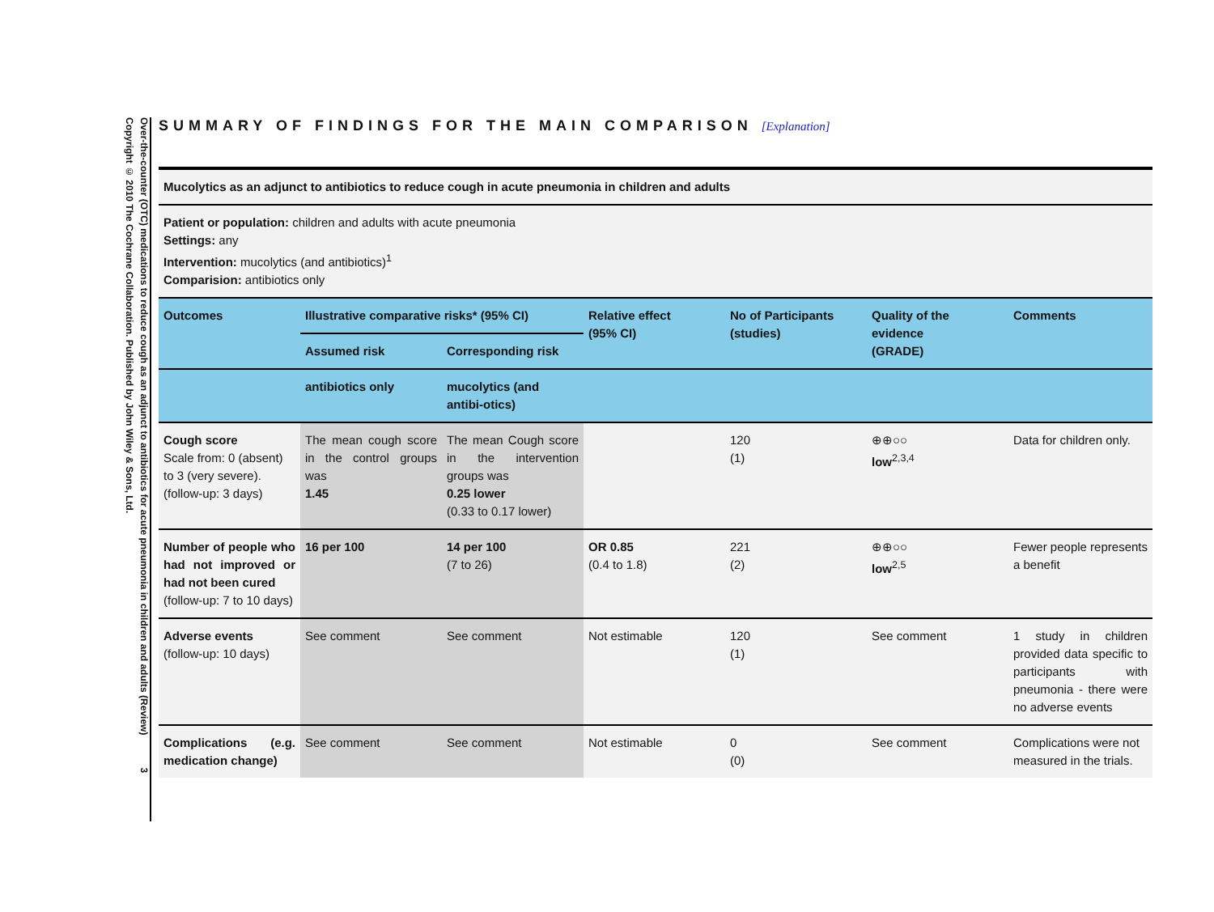Over-the-counter (OTC) medications to reduce cough as an adjunct to antibiotics for acute pneumonia in children and adults (Review) 3
Copyright © 2010 The Cochrane Collaboration. Published by John Wiley & Sons, Ltd.
SUMMARY OF FINDINGS FOR THE MAIN COMPARISON [Explanation]
| Mucolytics as an adjunct to antibiotics to reduce cough in acute pneumonia in children and adults | | | | | | |
| --- | --- | --- | --- | --- | --- | --- |
| Patient or population: children and adults with acute pneumonia Settings: any Intervention: mucolytics (and antibiotics)<sup>1</sup> Comparision: antibiotics only | | | | | | |
| Outcomes | Illustrative comparative risks* (95% CI) | | Relative effect (95% CI) | No of Participants (studies) | Quality of the evidence (GRADE) | Comments |
| | Assumed risk | Corresponding risk | | | | |
| | antibiotics only | mucolytics (and antibi-otics) | | | | |
| Cough score Scale from: 0 (absent) to 3 (very severe). (follow-up: 3 days) | The mean cough score in the control groups was 1.45 | The mean Cough score in the intervention groups was 0.25 lower (0.33 to 0.17 lower) | | 120 (1) | ⊕⊕○○ low<sup>2,3,4</sup> | Data for children only. |
| Number of people who had not improved or had not been cured (follow-up: 7 to 10 days) | 16 per 100 | 14 per 100 (7 to 26) | OR 0.85 (0.4 to 1.8) | 221 (2) | ⊕⊕○○ low<sup>2,5</sup> | Fewer people represents a benefit |
| Adverse events (follow-up: 10 days) | See comment | See comment | Not estimable | 120 (1) | See comment | 1 study in children provided data specific to participants with pneumonia - there were no adverse events |
| Complications (e.g. medication change) | See comment | See comment | Not estimable | 0 (0) | See comment | Complications were not measured in the trials. |